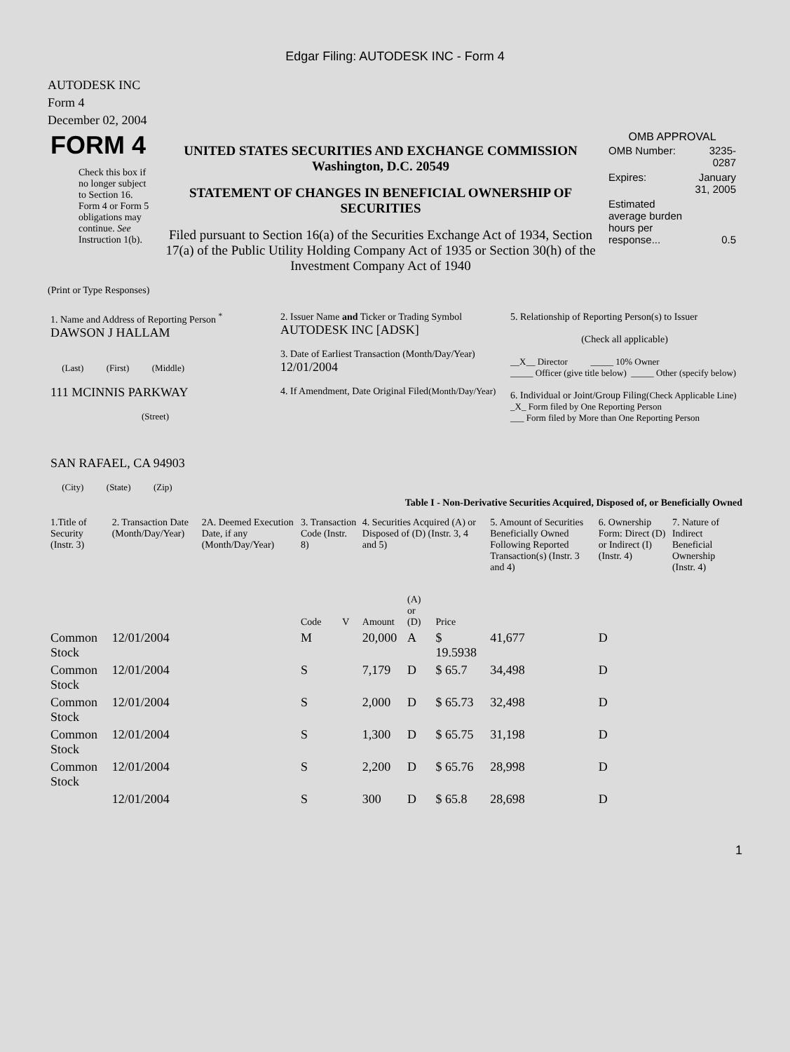Edgar Filing: AUTODESK INC - Form 4
AUTODESK INC
Form 4
December 02, 2004
| FORM 4 Check this box if no longer subject to Section 16. Form 4 or Form 5 obligations may continue. See Instruction 1(b). | UNITED STATES SECURITIES AND EXCHANGE COMMISSION Washington, D.C. 20549 STATEMENT OF CHANGES IN BENEFICIAL OWNERSHIP OF SECURITIES Filed pursuant to Section 16(a) of the Securities Exchange Act of 1934, Section 17(a) of the Public Utility Holding Company Act of 1935 or Section 30(h) of the Investment Company Act of 1940 | OMB APPROVAL / OMB Number: / 3235-0287 / / Expires: / January 31, 2005 / / Estimated average burden hours per response... / 0.5 / |
(Print or Type Responses)
| 1. Name and Address of Reporting Person <sup>*</sup> DAWSON J HALLAM (Last) (First) (Middle) 111 MCINNIS PARKWAY (Street) SAN RAFAEL, CA 94903 (City) (State) (Zip) | 2. Issuer Name and Ticker or Trading Symbol AUTODESK INC [ADSK] 3. Date of Earliest Transaction (Month/Day/Year) 12/01/2004 4. If Amendment, Date Original Filed (Month/Day/Year) | 5. Relationship of Reporting Person(s) to Issuer (Check all applicable) __X__ Director _____ 10% Owner _____ Officer (give title below) _____ Other (specify below) 6. Individual or Joint/Group Filing (Check Applicable Line) _X_ Form filed by One Reporting Person ___ Form filed by More than One Reporting Person |
Table I - Non-Derivative Securities Acquired, Disposed of, or Beneficially Owned
| 1.Title of Security (Instr. 3) | 2. Transaction Date (Month/Day/Year) | 2A. Deemed Execution Date, if any (Month/Day/Year) | 3. Transaction Code (Instr. 8) | | 4. Securities Acquired (A) or Disposed of (D) (Instr. 3, 4 and 5) | | | 5. Amount of Securities Beneficially Owned Following Reported Transaction(s) (Instr. 3 and 4) | 6. Ownership Form: Direct (D) or Indirect (I) (Instr. 4) | 7. Nature of Indirect Beneficial Ownership (Instr. 4) |
| --- | --- | --- | --- | --- | --- | --- | --- | --- | --- | --- |
| | | | Code | V | Amount | (A) or (D) | Price | | | |
| Common Stock | 12/01/2004 | | M | | 20,000 | A | $ 19.5938 | 41,677 | D | |
| Common Stock | 12/01/2004 | | S | | 7,179 | D | $ 65.7 | 34,498 | D | |
| Common Stock | 12/01/2004 | | S | | 2,000 | D | $ 65.73 | 32,498 | D | |
| Common Stock | 12/01/2004 | | S | | 1,300 | D | $ 65.75 | 31,198 | D | |
| Common Stock | 12/01/2004 | | S | | 2,200 | D | $ 65.76 | 28,998 | D | |
| | 12/01/2004 | | S | | 300 | D | $ 65.8 | 28,698 | D | |
1